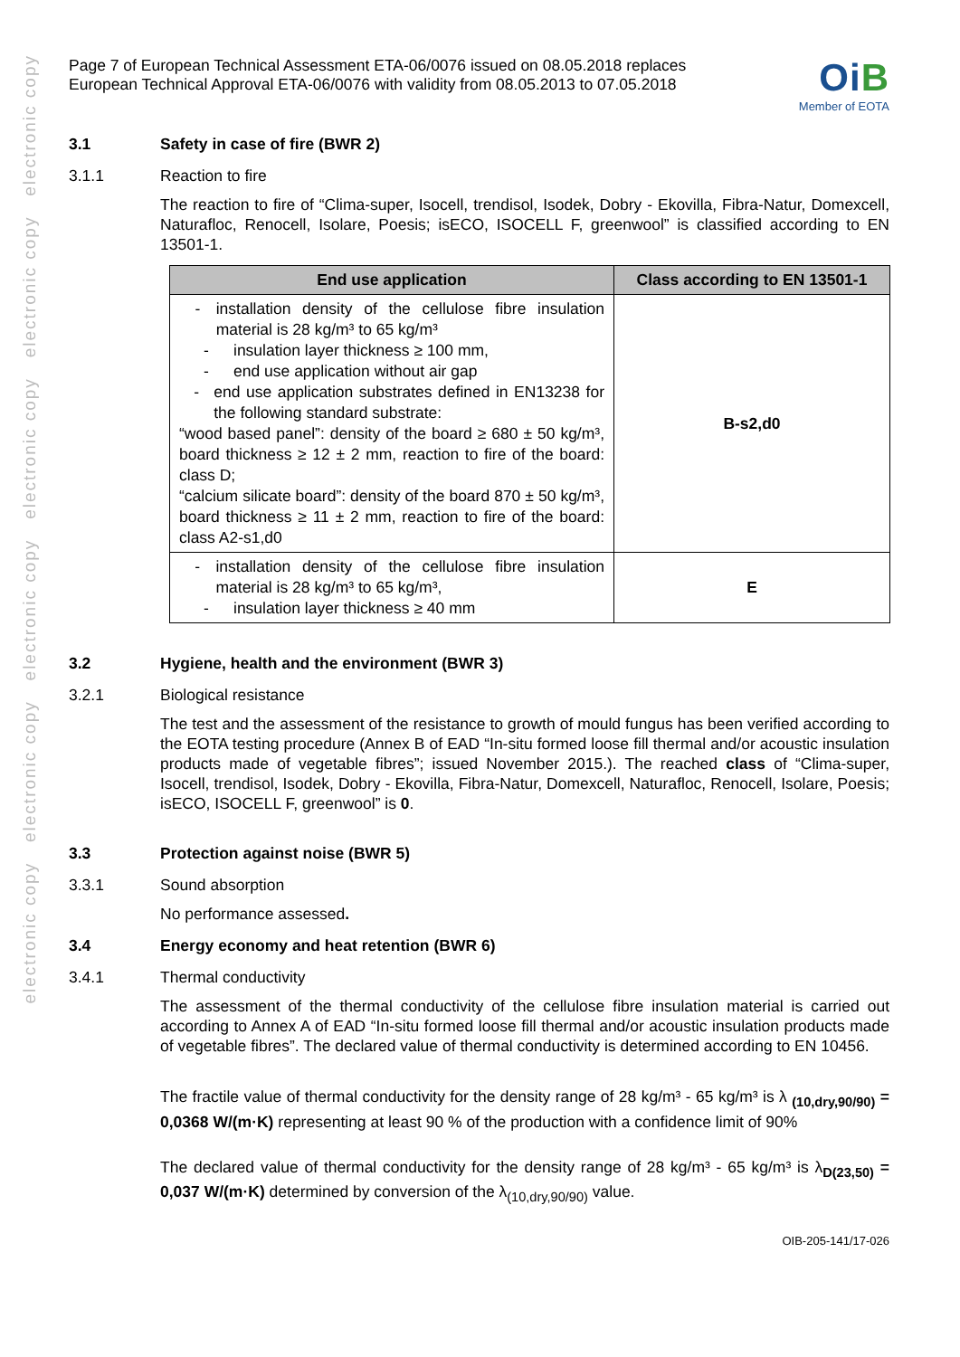electronic copy electronic copy electronic copy electronic copy electronic copy electronic copy
Page 7 of European Technical Assessment ETA-06/0076 issued on 08.05.2018 replaces
European Technical Approval ETA-06/0076 with validity from 08.05.2013 to 07.05.2018
OiB
Member of EOTA
3.1 Safety in case of fire (BWR 2)
3.1.1 Reaction to fire
The reaction to fire of “Clima-super, Isocell, trendisol, Isodek, Dobry - Ekovilla, Fibra-Natur, Domexcell, Naturafloc, Renocell, Isolare, Poesis; isECO, ISOCELL F, greenwool” is classified according to EN 13501-1.
| End use application | Class according to EN 13501-1 |
| --- | --- |
| - installation density of the cellulose fibre insulation material is 28 kg/m³ to 65 kg/m³ - insulation layer thickness ≥ 100 mm, - end use application without air gap - end use application substrates defined in EN13238 for the following standard substrate: “wood based panel”: density of the board ≥ 680 ± 50 kg/m³, board thickness ≥ 12 ± 2 mm, reaction to fire of the board: class D; “calcium silicate board”: density of the board 870 ± 50 kg/m³, board thickness ≥ 11 ± 2 mm, reaction to fire of the board: class A2-s1,d0 | B-s2,d0 |
| - installation density of the cellulose fibre insulation material is 28 kg/m³ to 65 kg/m³, - insulation layer thickness ≥ 40 mm | E |
3.2 Hygiene, health and the environment (BWR 3)
3.2.1 Biological resistance
The test and the assessment of the resistance to growth of mould fungus has been verified according to the EOTA testing procedure (Annex B of EAD “In-situ formed loose fill thermal and/or acoustic insulation products made of vegetable fibres”; issued November 2015.). The reached class of “Clima-super, Isocell, trendisol, Isodek, Dobry - Ekovilla, Fibra-Natur, Domexcell, Naturafloc, Renocell, Isolare, Poesis; isECO, ISOCELL F, greenwool” is 0.
3.3 Protection against noise (BWR 5)
3.3.1 Sound absorption
No performance assessed.
3.4 Energy economy and heat retention (BWR 6)
3.4.1 Thermal conductivity
The assessment of the thermal conductivity of the cellulose fibre insulation material is carried out according to Annex A of EAD “In-situ formed loose fill thermal and/or acoustic insulation products made of vegetable fibres”. The declared value of thermal conductivity is determined according to EN 10456.
The fractile value of thermal conductivity for the density range of 28 kg/m³ - 65 kg/m³ is λ <sub>(10,dry,90/90)</sub> = 0,0368 W/(m·K) representing at least 90 % of the production with a confidence limit of 90%
The declared value of thermal conductivity for the density range of 28 kg/m³ - 65 kg/m³ is λ<sub>D(23,50)</sub> = 0,037 W/(m·K) determined by conversion of the λ<sub>(10,dry,90/90)</sub> value.
OIB-205-141/17-026